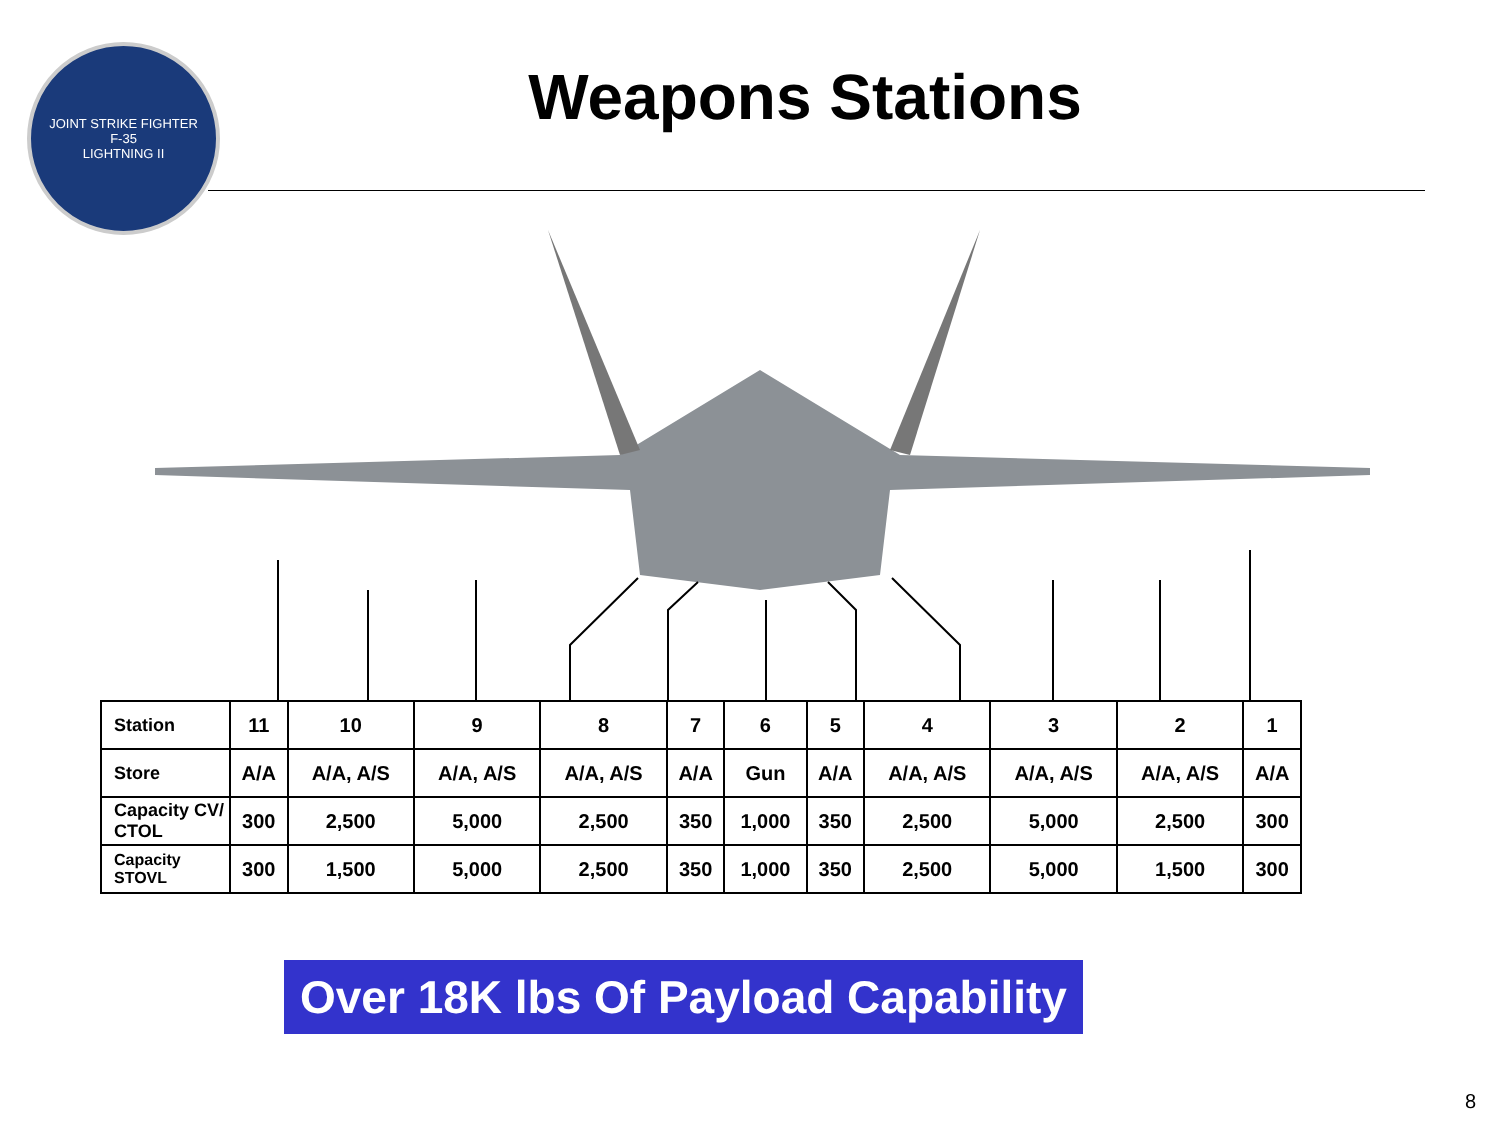JOINT STRIKE FIGHTER
F-35
LIGHTNING II
Weapons Stations
| Station | 11 | 10 | 9 | 8 | 7 | 6 | 5 | 4 | 3 | 2 | 1 |
| Store | A/A | A/A, A/S | A/A, A/S | A/A, A/S | A/A | Gun | A/A | A/A, A/S | A/A, A/S | A/A, A/S | A/A |
| Capacity CV/ CTOL | 300 | 2,500 | 5,000 | 2,500 | 350 | 1,000 | 350 | 2,500 | 5,000 | 2,500 | 300 |
| Capacity STOVL | 300 | 1,500 | 5,000 | 2,500 | 350 | 1,000 | 350 | 2,500 | 5,000 | 1,500 | 300 |
Over 18K lbs Of Payload Capability
8